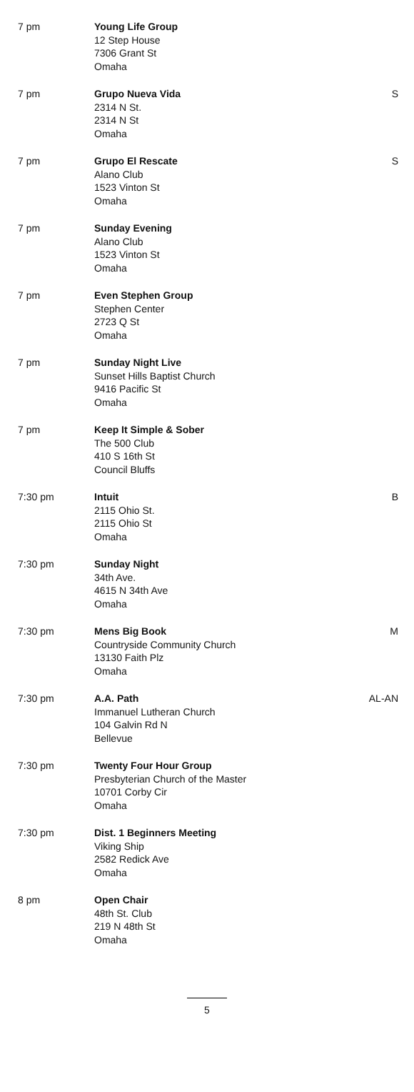| 7 pm | Young Life Group 12 Step House 7306 Grant St Omaha | |
| 7 pm | Grupo Nueva Vida 2314 N St. 2314 N St Omaha | S |
| 7 pm | Grupo El Rescate Alano Club 1523 Vinton St Omaha | S |
| 7 pm | Sunday Evening Alano Club 1523 Vinton St Omaha | |
| 7 pm | Even Stephen Group Stephen Center 2723 Q St Omaha | |
| 7 pm | Sunday Night Live Sunset Hills Baptist Church 9416 Pacific St Omaha | |
| 7 pm | Keep It Simple & Sober The 500 Club 410 S 16th St Council Bluffs | |
| 7:30 pm | Intuit 2115 Ohio St. 2115 Ohio St Omaha | B |
| 7:30 pm | Sunday Night 34th Ave. 4615 N 34th Ave Omaha | |
| 7:30 pm | Mens Big Book Countryside Community Church 13130 Faith Plz Omaha | M |
| 7:30 pm | A.A. Path Immanuel Lutheran Church 104 Galvin Rd N Bellevue | AL-AN |
| 7:30 pm | Twenty Four Hour Group Presbyterian Church of the Master 10701 Corby Cir Omaha | |
| 7:30 pm | Dist. 1 Beginners Meeting Viking Ship 2582 Redick Ave Omaha | |
| 8 pm | Open Chair 48th St. Club 219 N 48th St Omaha | |
5